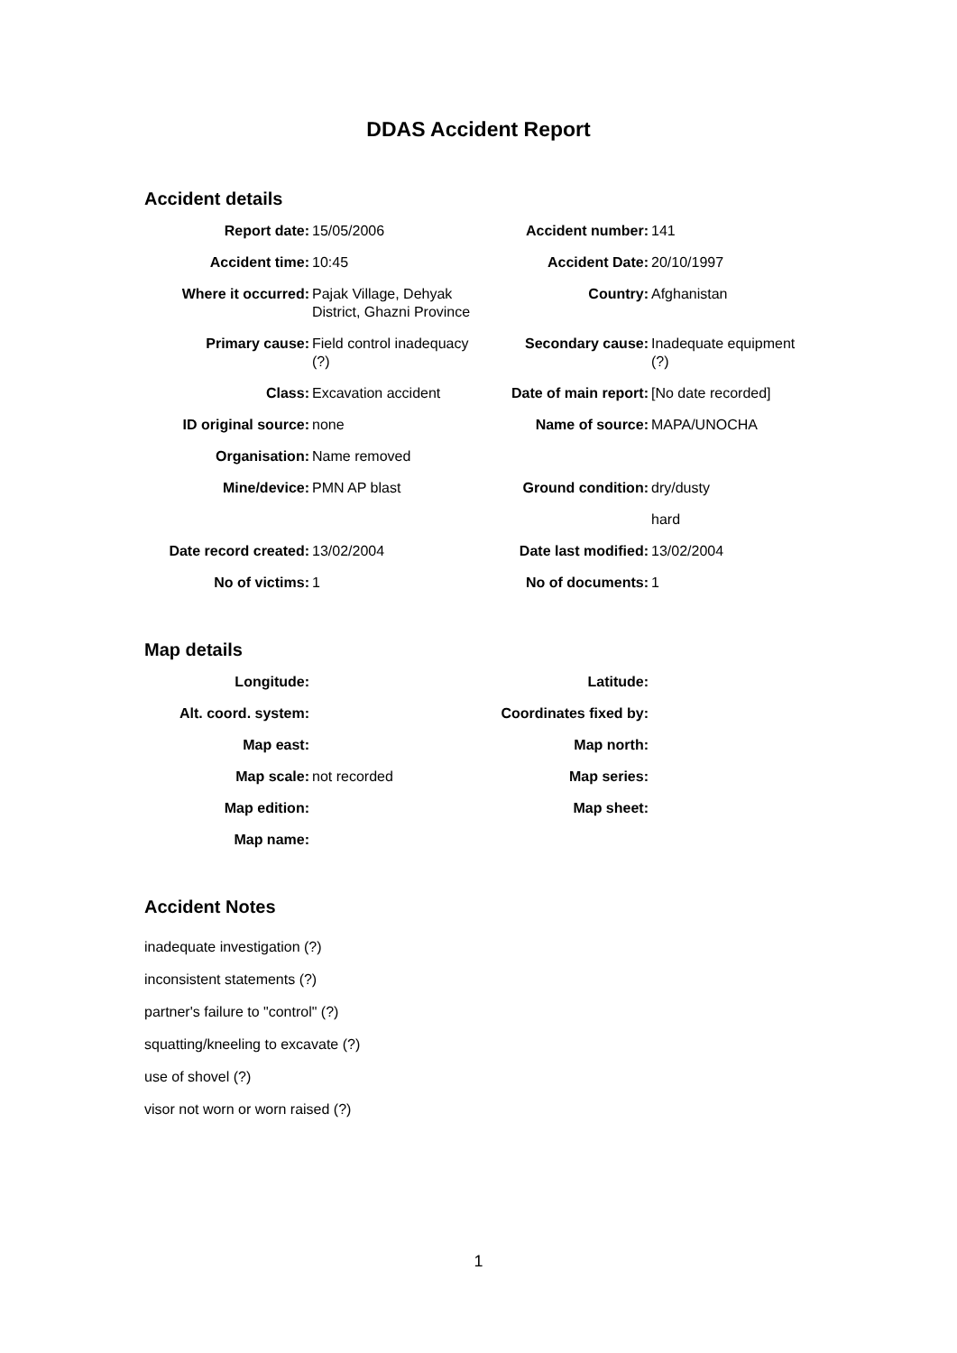DDAS Accident Report
Accident details
| Report date: | 15/05/2006 | Accident number: | 141 |
| Accident time: | 10:45 | Accident Date: | 20/10/1997 |
| Where it occurred: | Pajak Village, Dehyak District, Ghazni Province | Country: | Afghanistan |
| Primary cause: | Field control inadequacy (?) | Secondary cause: | Inadequate equipment (?) |
| Class: | Excavation accident | Date of main report: | [No date recorded] |
| ID original source: | none | Name of source: | MAPA/UNOCHA |
| Organisation: | Name removed | | |
| Mine/device: | PMN AP blast | Ground condition: | dry/dusty |
| | | | hard |
| Date record created: | 13/02/2004 | Date last modified: | 13/02/2004 |
| No of victims: | 1 | No of documents: | 1 |
Map details
| Longitude: | | Latitude: | |
| Alt. coord. system: | | Coordinates fixed by: | |
| Map east: | | Map north: | |
| Map scale: | not recorded | Map series: | |
| Map edition: | | Map sheet: | |
| Map name: | | | |
Accident Notes
inadequate investigation (?)
inconsistent statements (?)
partner's failure to "control" (?)
squatting/kneeling to excavate (?)
use of shovel (?)
visor not worn or worn raised (?)
1